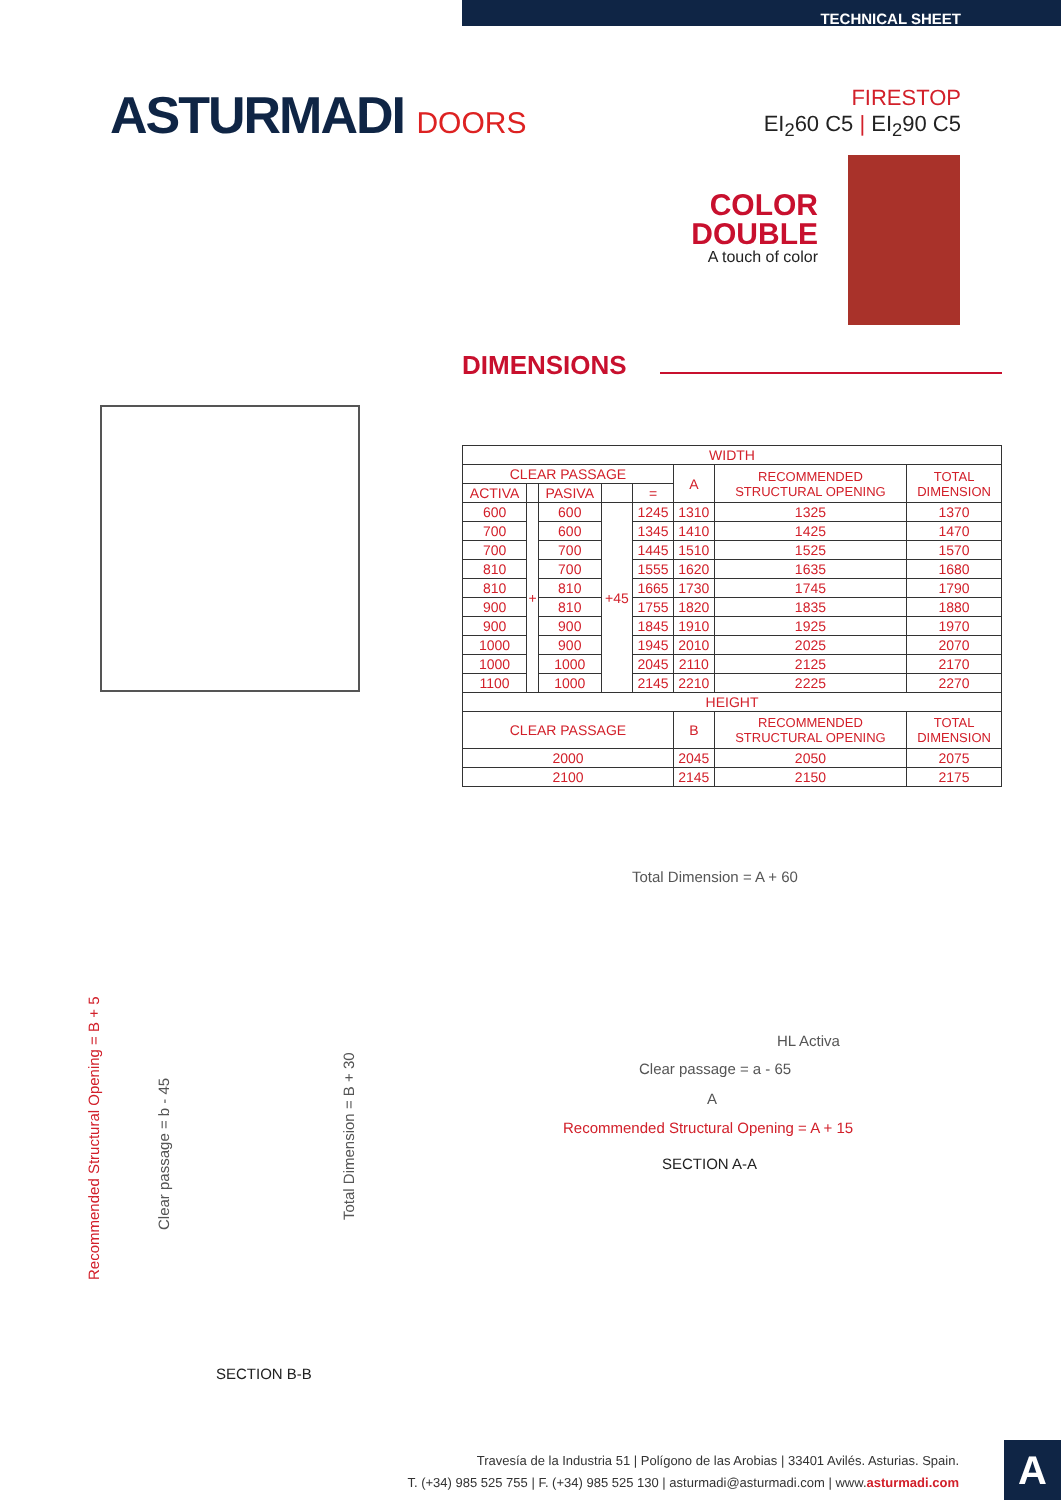TECHNICAL SHEET
ASTURMADI DOORS
FIRESTOP
EI<sub>2</sub>60 C5 | EI<sub>2</sub>90 C5
COLOR DOUBLE
A touch of color
DIMENSIONS
| WIDTH | | | | | | | |
| --- | --- | --- | --- | --- | --- | --- | --- |
| CLEAR PASSAGE | | | | | A | RECOMMENDED STRUCTURAL OPENING | TOTAL DIMENSION |
| ACTIVA | | PASIVA | | = | | | |
| 600 | + | 600 | +45 | 1245 | 1310 | 1325 | 1370 |
| 700 | | 600 | | 1345 | 1410 | 1425 | 1470 |
| 700 | | 700 | | 1445 | 1510 | 1525 | 1570 |
| 810 | | 700 | | 1555 | 1620 | 1635 | 1680 |
| 810 | | 810 | | 1665 | 1730 | 1745 | 1790 |
| 900 | | 810 | | 1755 | 1820 | 1835 | 1880 |
| 900 | | 900 | | 1845 | 1910 | 1925 | 1970 |
| 1000 | | 900 | | 1945 | 2010 | 2025 | 2070 |
| 1000 | | 1000 | | 2045 | 2110 | 2125 | 2170 |
| 1100 | | 1000 | | 2145 | 2210 | 2225 | 2270 |
| HEIGHT | | | | | | | |
| CLEAR PASSAGE | | | | | B | RECOMMENDED STRUCTURAL OPENING | TOTAL DIMENSION |
| 2000 | | | | | 2045 | 2050 | 2075 |
| 2100 | | | | | 2145 | 2150 | 2175 |
Total Dimension = A + 60
HL Activa
Clear passage = a - 65
A
Recommended Structural Opening = A + 15
SECTION A-A
Recommended Structural Opening = B + 5
Clear passage = b - 45
Total Dimension = B + 30
SECTION B-B
Travesía de la Industria 51 | Polígono de las Arobias | 33401 Avilés. Asturias. Spain.
T. (+34) 985 525 755 | F. (+34) 985 525 130 | asturmadi@asturmadi.com | www.asturmadi.com
A